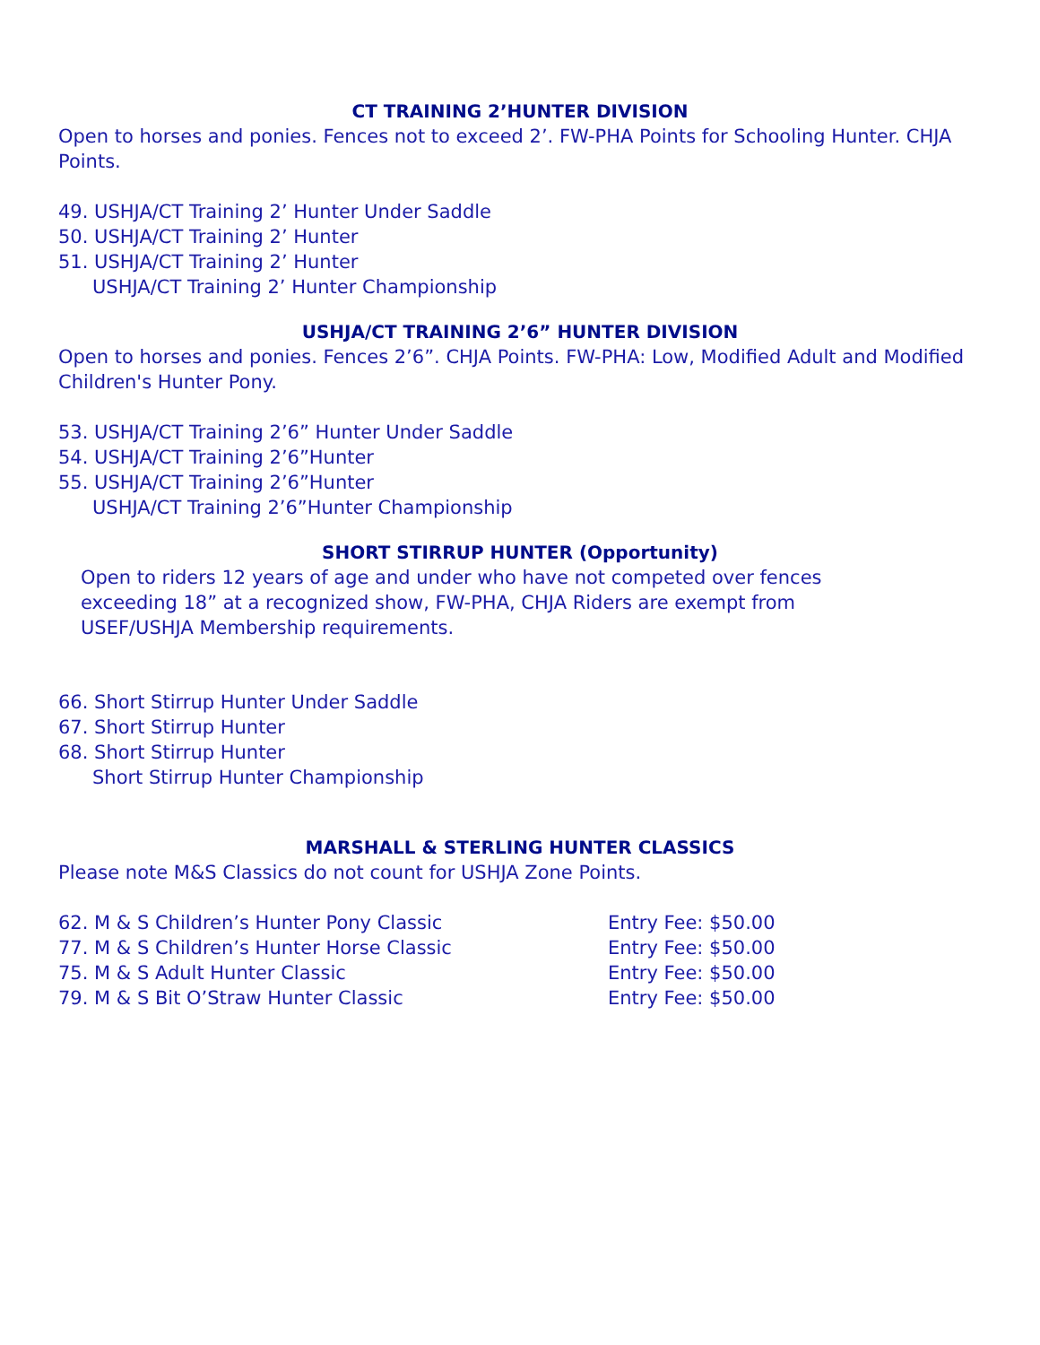CT TRAINING 2’HUNTER DIVISION
Open to horses and ponies. Fences not to exceed 2’. FW-PHA Points for Schooling Hunter. CHJA Points.
49. USHJA/CT Training 2’ Hunter Under Saddle
50. USHJA/CT Training 2’ Hunter
51. USHJA/CT Training 2’ Hunter
USHJA/CT Training 2’ Hunter Championship
USHJA/CT TRAINING 2’6” HUNTER DIVISION
Open to horses and ponies. Fences 2’6”. CHJA Points. FW-PHA: Low, Modified Adult and Modified Children's Hunter Pony.
53. USHJA/CT Training 2’6” Hunter Under Saddle
54. USHJA/CT Training 2’6”Hunter
55. USHJA/CT Training 2’6”Hunter
USHJA/CT Training 2’6”Hunter Championship
SHORT STIRRUP HUNTER (Opportunity)
Open to riders 12 years of age and under who have not competed over fences
exceeding 18” at a recognized show, FW-PHA, CHJA Riders are exempt from
USEF/USHJA Membership requirements.
66. Short Stirrup Hunter Under Saddle
67. Short Stirrup Hunter
68. Short Stirrup Hunter
Short Stirrup Hunter Championship
MARSHALL & STERLING HUNTER CLASSICS
Please note M&S Classics do not count for USHJA Zone Points.
62. M & S Children’s Hunter Pony Classic Entry Fee: $50.00
77. M & S Children’s Hunter Horse Classic Entry Fee: $50.00
75. M & S Adult Hunter Classic Entry Fee: $50.00
79. M & S Bit O’Straw Hunter Classic Entry Fee: $50.00